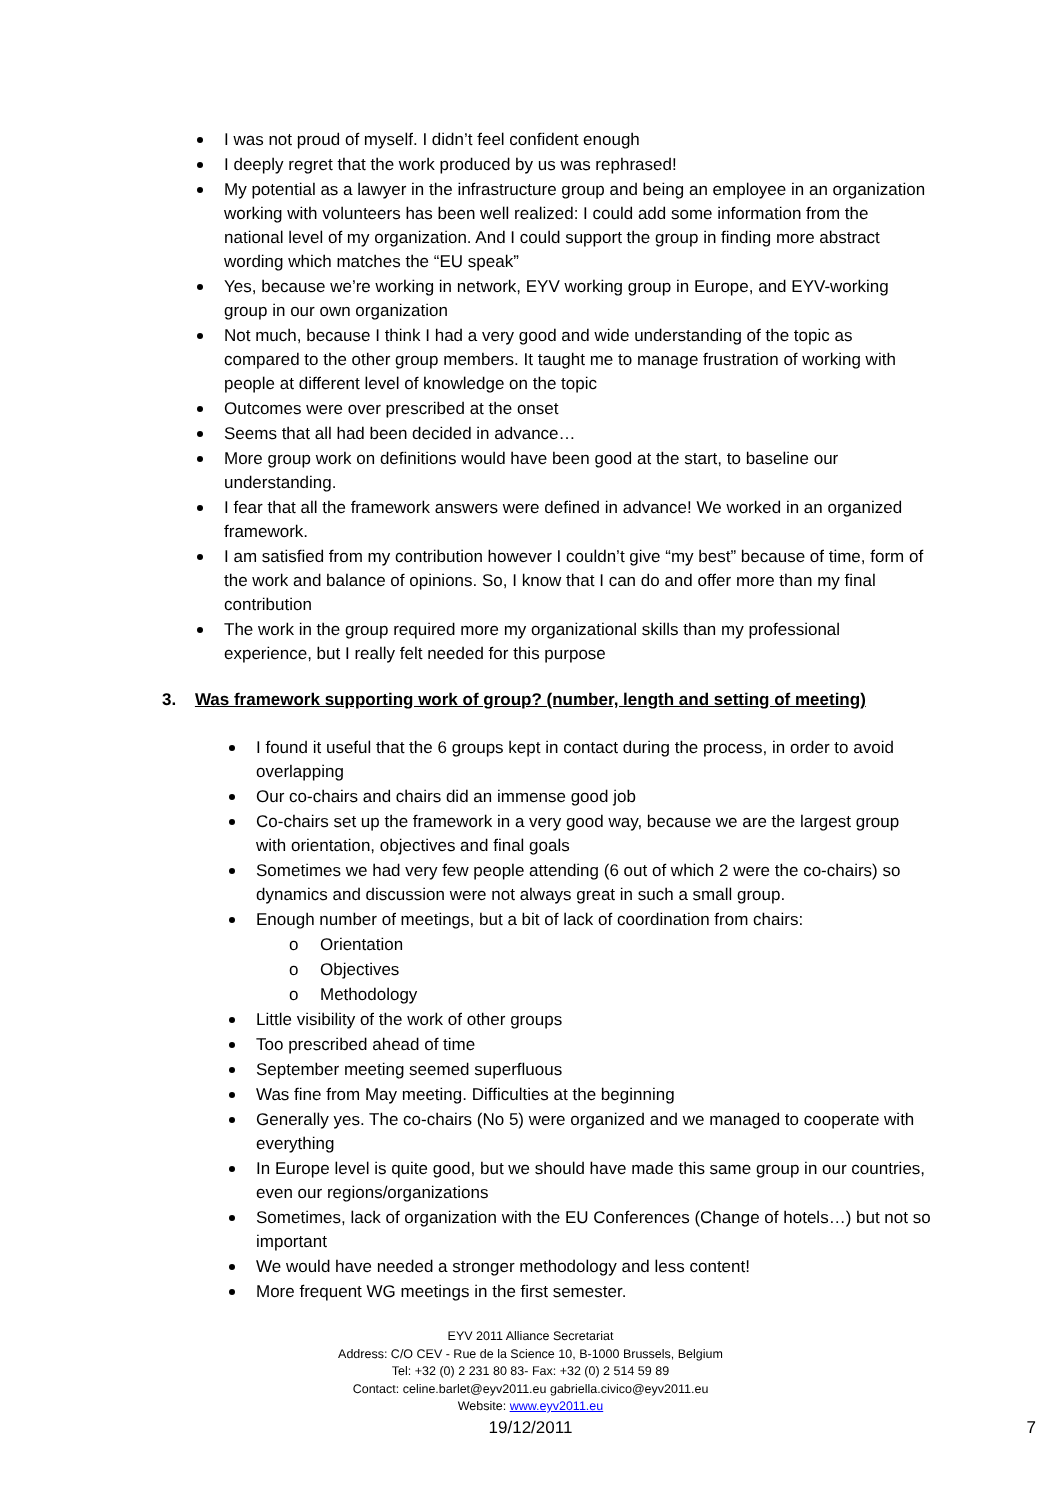I was not proud of myself. I didn’t feel confident enough
I deeply regret that the work produced by us was rephrased!
My potential as a lawyer in the infrastructure group and being an employee in an organization working with volunteers has been well realized: I could add some information from the national level of my organization. And I could support the group in finding more abstract wording which matches the “EU speak”
Yes, because we’re working in network, EYV working group in Europe, and EYV-working group in our own organization
Not much, because I think I had a very good and wide understanding of the topic as compared to the other group members. It taught me to manage frustration of working with people at different level of knowledge on the topic
Outcomes were over prescribed at the onset
Seems that all had been decided in advance…
More group work on definitions would have been good at the start, to baseline our understanding.
I fear that all the framework answers were defined in advance! We worked in an organized framework.
I am satisfied from my contribution however I couldn’t give “my best” because of time, form of the work and balance of opinions. So, I know that I can do and offer more than my final contribution
The work in the group required more my organizational skills than my professional experience, but I really felt needed for this purpose
3. Was framework supporting work of group? (number, length and setting of meeting)
I found it useful that the 6 groups kept in contact during the process, in order to avoid overlapping
Our co-chairs and chairs did an immense good job
Co-chairs set up the framework in a very good way, because we are the largest group with orientation, objectives and final goals
Sometimes we had very few people attending (6 out of which 2 were the co-chairs) so dynamics and discussion were not always great in such a small group.
Enough number of meetings, but a bit of lack of coordination from chairs:
o Orientation
o Objectives
o Methodology
Little visibility of the work of other groups
Too prescribed ahead of time
September meeting seemed superfluous
Was fine from May meeting. Difficulties at the beginning
Generally yes. The co-chairs (No 5) were organized and we managed to cooperate with everything
In Europe level is quite good, but we should have made this same group in our countries, even our regions/organizations
Sometimes, lack of organization with the EU Conferences (Change of hotels…) but not so important
We would have needed a stronger methodology and less content!
More frequent WG meetings in the first semester.
EYV 2011 Alliance Secretariat
Address: C/O CEV - Rue de la Science 10, B-1000 Brussels, Belgium
Tel: +32 (0) 2 231 80 83- Fax: +32 (0) 2 514 59 89
Contact: celine.barlet@eyv2011.eu gabriella.civico@eyv2011.eu
Website: www.eyv2011.eu
19/12/2011 7